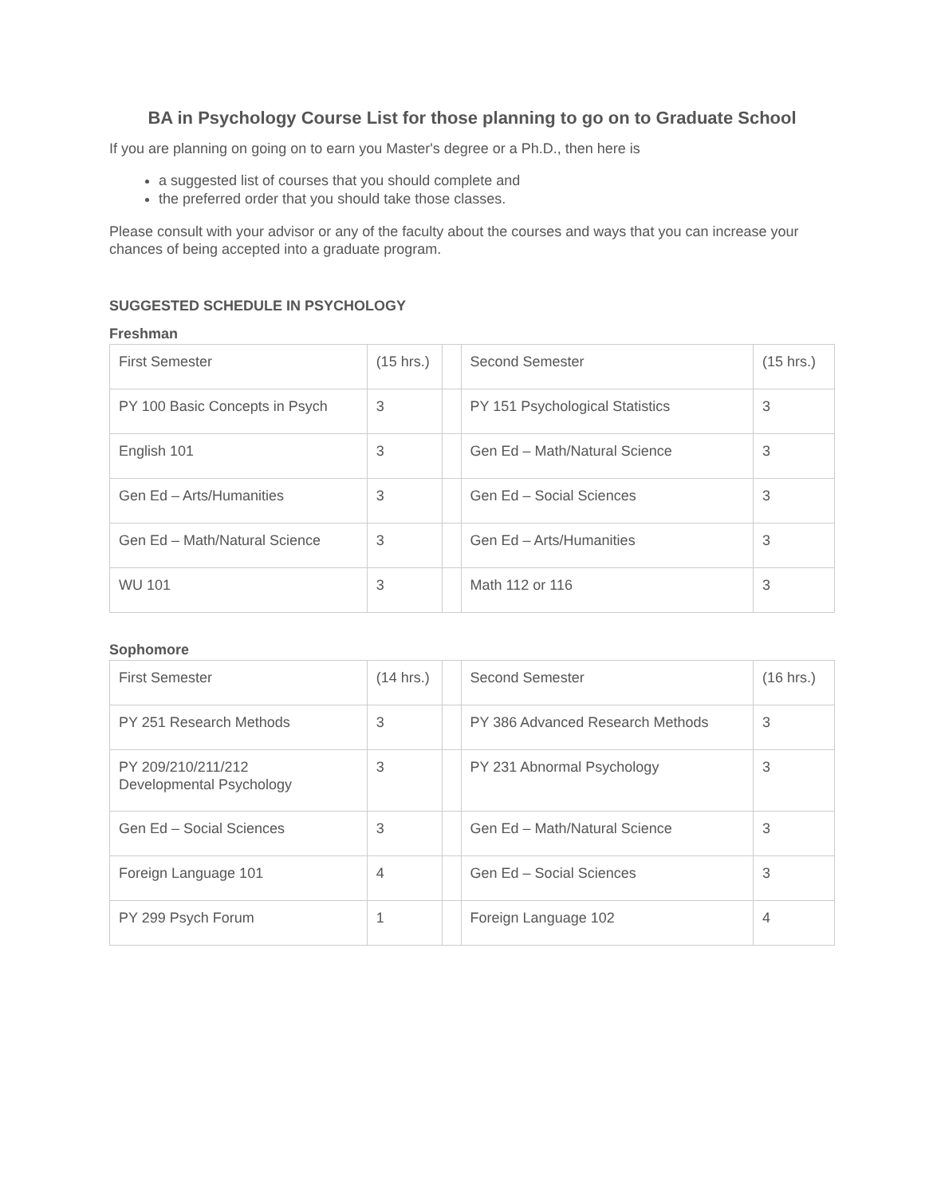BA in Psychology Course List for those planning to go on to Graduate School
If you are planning on going on to earn you Master's degree or a Ph.D., then here is
a suggested list of courses that you should complete and
the preferred order that you should take those classes.
Please consult with your advisor or any of the faculty about the courses and ways that you can increase your chances of being accepted into a graduate program.
SUGGESTED SCHEDULE IN PSYCHOLOGY
Freshman
| First Semester | (15 hrs.) | | Second Semester | (15 hrs.) |
| PY 100 Basic Concepts in Psych | 3 | | PY 151 Psychological Statistics | 3 |
| English 101 | 3 | | Gen Ed – Math/Natural Science | 3 |
| Gen Ed – Arts/Humanities | 3 | | Gen Ed – Social Sciences | 3 |
| Gen Ed – Math/Natural Science | 3 | | Gen Ed – Arts/Humanities | 3 |
| WU 101 | 3 | | Math 112 or 116 | 3 |
Sophomore
| First Semester | (14 hrs.) | | Second Semester | (16 hrs.) |
| PY 251 Research Methods | 3 | | PY 386 Advanced Research Methods | 3 |
| PY 209/210/211/212 Developmental Psychology | 3 | | PY 231 Abnormal Psychology | 3 |
| Gen Ed – Social Sciences | 3 | | Gen Ed – Math/Natural Science | 3 |
| Foreign Language 101 | 4 | | Gen Ed – Social Sciences | 3 |
| PY 299 Psych Forum | 1 | | Foreign Language 102 | 4 |